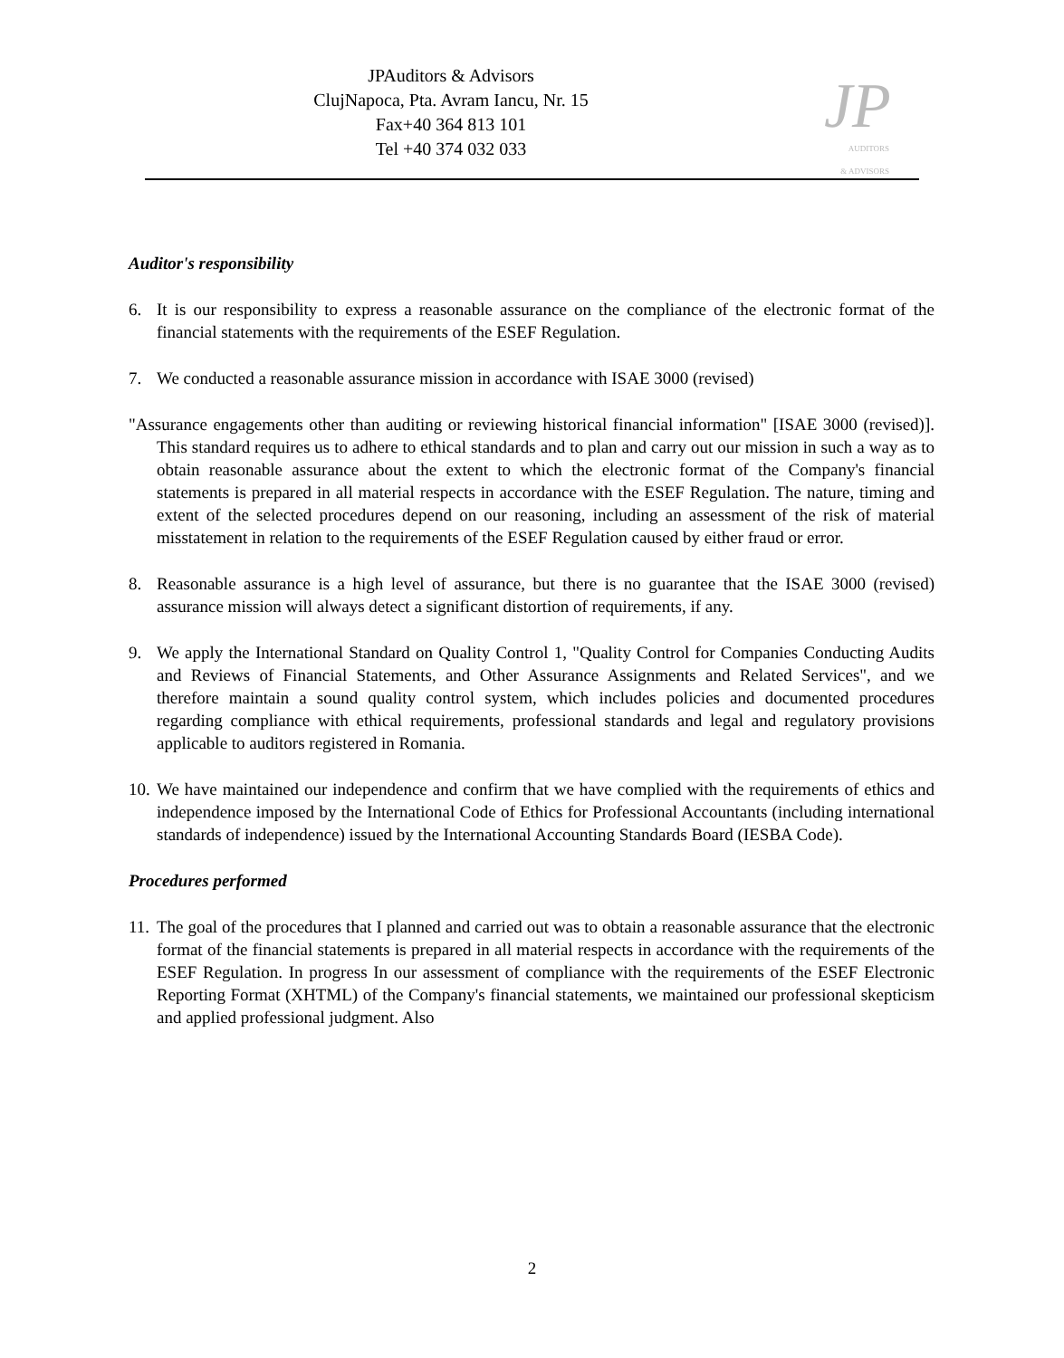JPAuditors & Advisors
ClujNapoca, Pta. Avram Iancu, Nr. 15
Fax+40 364 813 101
Tel +40 374 032 033
JP
AUDITORS
& ADVISORS
Auditor's responsibility
6. It is our responsibility to express a reasonable assurance on the compliance of the electronic format of the financial statements with the requirements of the ESEF Regulation.
7. We conducted a reasonable assurance mission in accordance with ISAE 3000 (revised)
"Assurance engagements other than auditing or reviewing historical financial information" [ISAE 3000 (revised)]. This standard requires us to adhere to ethical standards and to plan and carry out our mission in such a way as to obtain reasonable assurance about the extent to which the electronic format of the Company's financial statements is prepared in all material respects in accordance with the ESEF Regulation. The nature, timing and extent of the selected procedures depend on our reasoning, including an assessment of the risk of material misstatement in relation to the requirements of the ESEF Regulation caused by either fraud or error.
8. Reasonable assurance is a high level of assurance, but there is no guarantee that the ISAE 3000 (revised) assurance mission will always detect a significant distortion of requirements, if any.
9. We apply the International Standard on Quality Control 1, "Quality Control for Companies Conducting Audits and Reviews of Financial Statements, and Other Assurance Assignments and Related Services", and we therefore maintain a sound quality control system, which includes policies and documented procedures regarding compliance with ethical requirements, professional standards and legal and regulatory provisions applicable to auditors registered in Romania.
10. We have maintained our independence and confirm that we have complied with the requirements of ethics and independence imposed by the International Code of Ethics for Professional Accountants (including international standards of independence) issued by the International Accounting Standards Board (IESBA Code).
Procedures performed
11. The goal of the procedures that I planned and carried out was to obtain a reasonable assurance that the electronic format of the financial statements is prepared in all material respects in accordance with the requirements of the ESEF Regulation. In progress In our assessment of compliance with the requirements of the ESEF Electronic Reporting Format (XHTML) of the Company's financial statements, we maintained our professional skepticism and applied professional judgment. Also
2